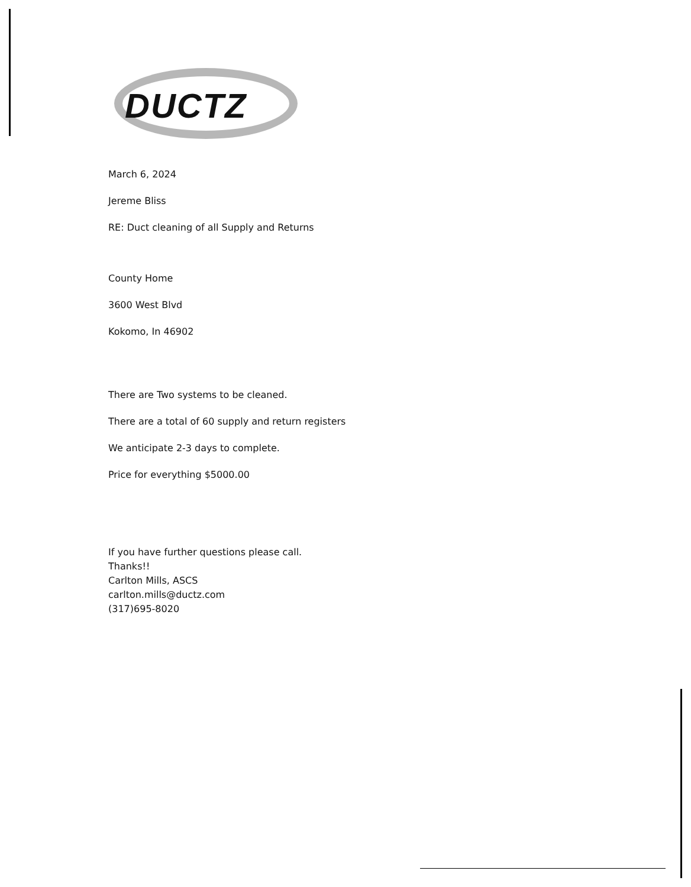DUCTZ
March 6, 2024
Jereme Bliss
RE: Duct cleaning of all Supply and Returns
County Home
3600 West Blvd
Kokomo, In 46902
There are Two systems to be cleaned.
There are a total of 60 supply and return registers
We anticipate 2-3 days to complete.
Price for everything $5000.00
If you have further questions please call.
Thanks!!
Carlton Mills, ASCS
carlton.mills@ductz.com
(317)695-8020